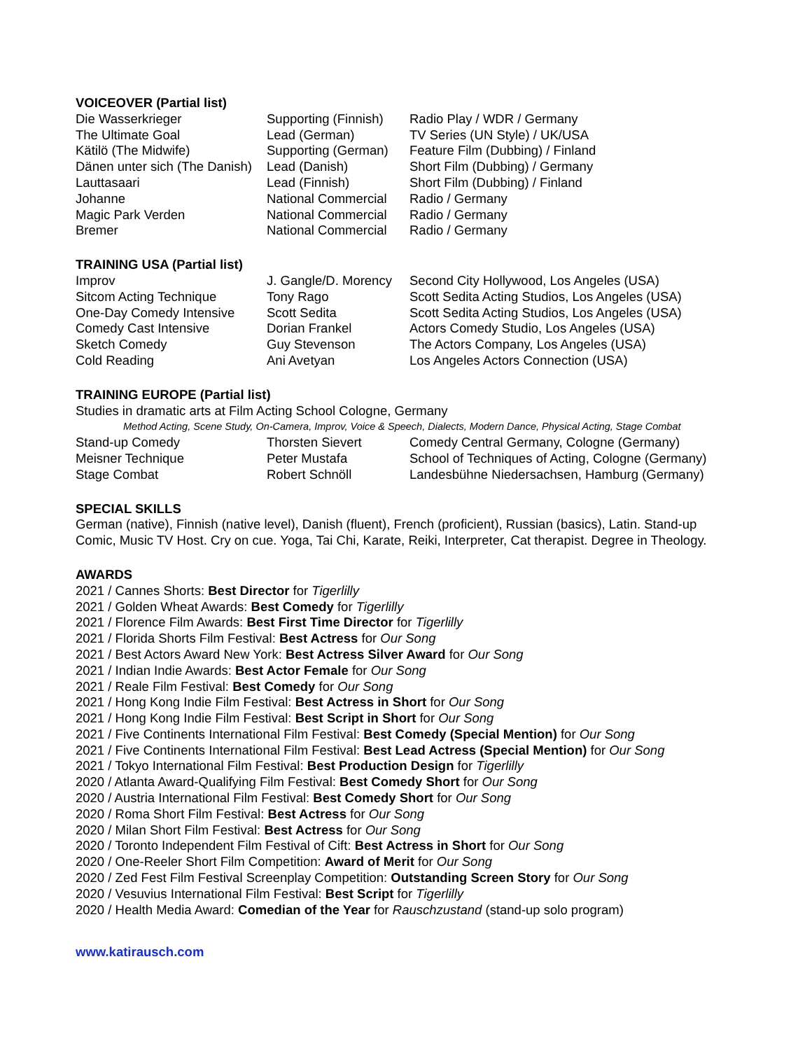VOICEOVER (Partial list)
| Die Wasserkrieger | Supporting (Finnish) | Radio Play / WDR / Germany |
| The Ultimate Goal | Lead (German) | TV Series (UN Style) / UK/USA |
| Kätilö (The Midwife) | Supporting (German) | Feature Film (Dubbing) / Finland |
| Dänen unter sich (The Danish) | Lead (Danish) | Short Film (Dubbing) / Germany |
| Lauttasaari | Lead (Finnish) | Short Film (Dubbing) / Finland |
| Johanne | National Commercial | Radio / Germany |
| Magic Park Verden | National Commercial | Radio / Germany |
| Bremer | National Commercial | Radio / Germany |
TRAINING USA (Partial list)
| Improv | J. Gangle/D. Morency | Second City Hollywood, Los Angeles (USA) |
| Sitcom Acting Technique | Tony Rago | Scott Sedita Acting Studios, Los Angeles (USA) |
| One-Day Comedy Intensive | Scott Sedita | Scott Sedita Acting Studios, Los Angeles (USA) |
| Comedy Cast Intensive | Dorian Frankel | Actors Comedy Studio, Los Angeles (USA) |
| Sketch Comedy | Guy Stevenson | The Actors Company, Los Angeles (USA) |
| Cold Reading | Ani Avetyan | Los Angeles Actors Connection (USA) |
TRAINING EUROPE (Partial list)
Studies in dramatic arts at Film Acting School Cologne, Germany
Method Acting, Scene Study, On-Camera, Improv, Voice & Speech, Dialects, Modern Dance, Physical Acting, Stage Combat
| Stand-up Comedy | Thorsten Sievert | Comedy Central Germany, Cologne (Germany) |
| Meisner Technique | Peter Mustafa | School of Techniques of Acting, Cologne (Germany) |
| Stage Combat | Robert Schnöll | Landesbühne Niedersachsen, Hamburg (Germany) |
SPECIAL SKILLS
German (native), Finnish (native level), Danish (fluent), French (proficient), Russian (basics), Latin. Stand-up
Comic, Music TV Host. Cry on cue. Yoga, Tai Chi, Karate, Reiki, Interpreter, Cat therapist. Degree in Theology.
AWARDS
2021 / Cannes Shorts: Best Director for Tigerlilly
2021 / Golden Wheat Awards: Best Comedy for Tigerlilly
2021 / Florence Film Awards: Best First Time Director for Tigerlilly
2021 / Florida Shorts Film Festival: Best Actress for Our Song
2021 / Best Actors Award New York: Best Actress Silver Award for Our Song
2021 / Indian Indie Awards: Best Actor Female for Our Song
2021 / Reale Film Festival: Best Comedy for Our Song
2021 / Hong Kong Indie Film Festival: Best Actress in Short for Our Song
2021 / Hong Kong Indie Film Festival: Best Script in Short for Our Song
2021 / Five Continents International Film Festival: Best Comedy (Special Mention) for Our Song
2021 / Five Continents International Film Festival: Best Lead Actress (Special Mention) for Our Song
2021 / Tokyo International Film Festival: Best Production Design for Tigerlilly
2020 / Atlanta Award-Qualifying Film Festival: Best Comedy Short for Our Song
2020 / Austria International Film Festival: Best Comedy Short for Our Song
2020 / Roma Short Film Festival: Best Actress for Our Song
2020 / Milan Short Film Festival: Best Actress for Our Song
2020 / Toronto Independent Film Festival of Cift: Best Actress in Short for Our Song
2020 / One-Reeler Short Film Competition: Award of Merit for Our Song
2020 / Zed Fest Film Festival Screenplay Competition: Outstanding Screen Story for Our Song
2020 / Vesuvius International Film Festival: Best Script for Tigerlilly
2020 / Health Media Award: Comedian of the Year for Rauschzustand (stand-up solo program)
www.katirausch.com